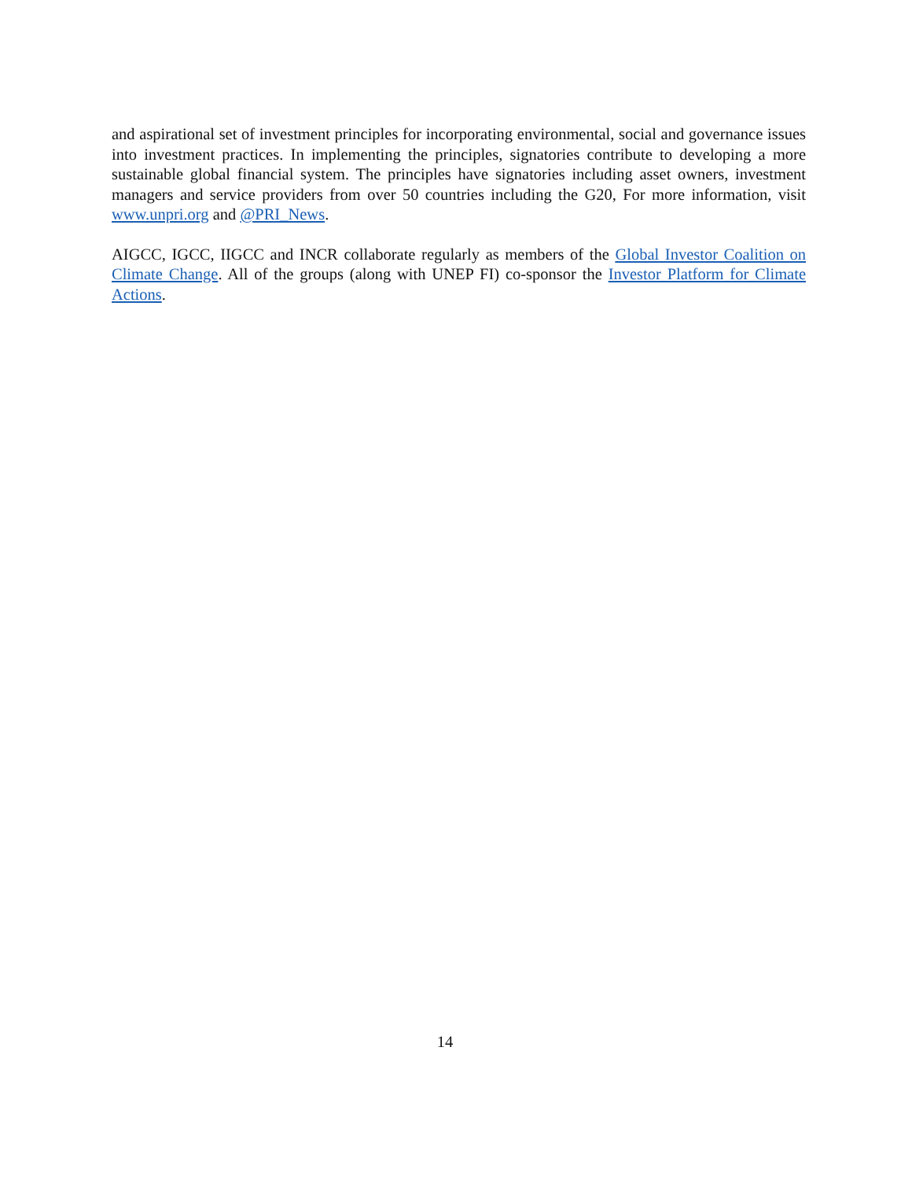and aspirational set of investment principles for incorporating environmental, social and governance issues into investment practices. In implementing the principles, signatories contribute to developing a more sustainable global financial system. The principles have signatories including asset owners, investment managers and service providers from over 50 countries including the G20, For more information, visit www.unpri.org and @PRI_News.
AIGCC, IGCC, IIGCC and INCR collaborate regularly as members of the Global Investor Coalition on Climate Change. All of the groups (along with UNEP FI) co-sponsor the Investor Platform for Climate Actions.
14